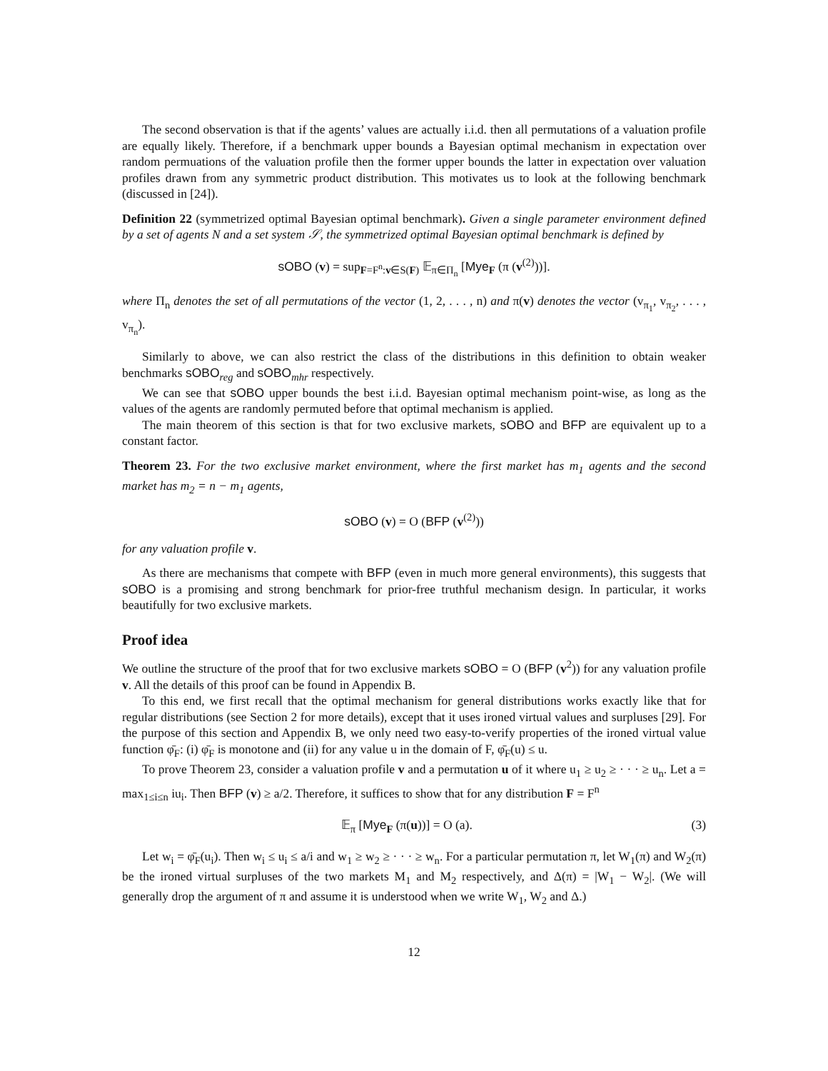The second observation is that if the agents’ values are actually i.i.d. then all permutations of a valuation profile are equally likely. Therefore, if a benchmark upper bounds a Bayesian optimal mechanism in expectation over random permuations of the valuation profile then the former upper bounds the latter in expectation over valuation profiles drawn from any symmetric product distribution. This motivates us to look at the following benchmark (discussed in [24]).
Definition 22 (symmetrized optimal Bayesian optimal benchmark). Given a single parameter environment defined by a set of agents N and a set system 𝒮, the symmetrized optimal Bayesian optimal benchmark is defined by
sOBO (v) = sup<sub>F=F<sup>n</sup>:v∈S(F)</sub> 𝔼<sub>π∈Π<sub>n</sub></sub> [Mye<sub>F</sub> (π (v<sup>(2)</sup>))].
where Π<sub>n</sub> denotes the set of all permutations of the vector (1, 2, . . . , n) and π(v) denotes the vector (v<sub>π<sub>1</sub></sub>, v<sub>π<sub>2</sub></sub>, . . . , v<sub>π<sub>n</sub></sub>).
Similarly to above, we can also restrict the class of the distributions in this definition to obtain weaker benchmarks sOBO<sub>reg</sub> and sOBO<sub>mhr</sub> respectively.
We can see that sOBO upper bounds the best i.i.d. Bayesian optimal mechanism point-wise, as long as the values of the agents are randomly permuted before that optimal mechanism is applied.
The main theorem of this section is that for two exclusive markets, sOBO and BFP are equivalent up to a constant factor.
Theorem 23. For the two exclusive market environment, where the first market has m<sub>1</sub> agents and the second market has m<sub>2</sub> = n − m<sub>1</sub> agents,
sOBO (v) = O (BFP (v<sup>(2)</sup>))
for any valuation profile v.
As there are mechanisms that compete with BFP (even in much more general environments), this suggests that sOBO is a promising and strong benchmark for prior-free truthful mechanism design. In particular, it works beautifully for two exclusive markets.
Proof idea
We outline the structure of the proof that for two exclusive markets sOBO = O (BFP (v<sup>2</sup>)) for any valuation profile v. All the details of this proof can be found in Appendix B.
To this end, we first recall that the optimal mechanism for general distributions works exactly like that for regular distributions (see Section 2 for more details), except that it uses ironed virtual values and surpluses [29]. For the purpose of this section and Appendix B, we only need two easy-to-verify properties of the ironed virtual value function φ̄<sub>F</sub>: (i) φ̄<sub>F</sub> is monotone and (ii) for any value u in the domain of F, φ̄<sub>F</sub>(u) ≤ u.
To prove Theorem 23, consider a valuation profile v and a permutation u of it where u<sub>1</sub> ≥ u<sub>2</sub> ≥ · · · ≥ u<sub>n</sub>. Let a = max<sub>1≤i≤n</sub> iu<sub>i</sub>. Then BFP (v) ≥ a/2. Therefore, it suffices to show that for any distribution F = F<sup>n</sup>
𝔼<sub>π</sub> [Mye<sub>F</sub> (π(u))] = O (a). (3)
Let w<sub>i</sub> = φ̄<sub>F</sub>(u<sub>i</sub>). Then w<sub>i</sub> ≤ u<sub>i</sub> ≤ a/i and w<sub>1</sub> ≥ w<sub>2</sub> ≥ · · · ≥ w<sub>n</sub>. For a particular permutation π, let W<sub>1</sub>(π) and W<sub>2</sub>(π) be the ironed virtual surpluses of the two markets M<sub>1</sub> and M<sub>2</sub> respectively, and Δ(π) = |W<sub>1</sub> − W<sub>2</sub>|. (We will generally drop the argument of π and assume it is understood when we write W<sub>1</sub>, W<sub>2</sub> and Δ.)
12